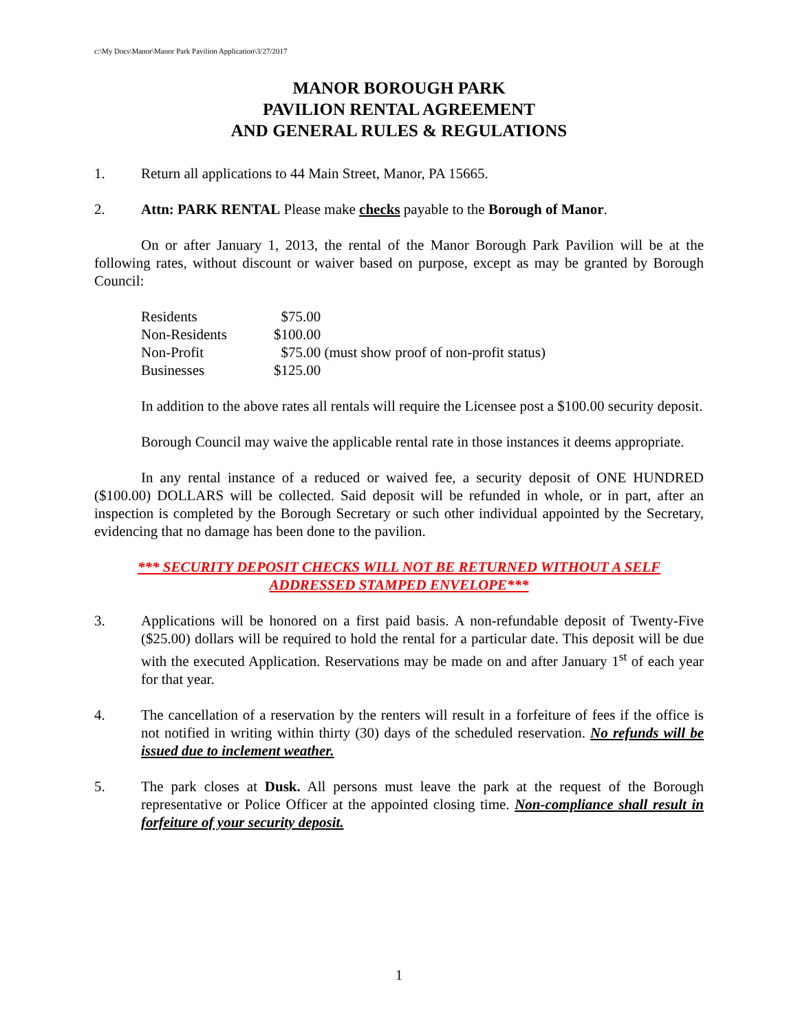c:\My Docs\Manor\Manor Park Pavilion Application\3/27/2017
MANOR BOROUGH PARK
PAVILION RENTAL AGREEMENT
AND GENERAL RULES & REGULATIONS
1. Return all applications to 44 Main Street, Manor, PA 15665.
2. Attn: PARK RENTAL Please make checks payable to the Borough of Manor.
On or after January 1, 2013, the rental of the Manor Borough Park Pavilion will be at the following rates, without discount or waiver based on purpose, except as may be granted by Borough Council:
| Residents | $75.00 |
| Non-Residents | $100.00 |
| Non-Profit | $75.00 (must show proof of non-profit status) |
| Businesses | $125.00 |
In addition to the above rates all rentals will require the Licensee post a $100.00 security deposit.
Borough Council may waive the applicable rental rate in those instances it deems appropriate.
In any rental instance of a reduced or waived fee, a security deposit of ONE HUNDRED ($100.00) DOLLARS will be collected. Said deposit will be refunded in whole, or in part, after an inspection is completed by the Borough Secretary or such other individual appointed by the Secretary, evidencing that no damage has been done to the pavilion.
*** SECURITY DEPOSIT CHECKS WILL NOT BE RETURNED WITHOUT A SELF
ADDRESSED STAMPED ENVELOPE***
3. Applications will be honored on a first paid basis. A non-refundable deposit of Twenty-Five ($25.00) dollars will be required to hold the rental for a particular date. This deposit will be due with the executed Application. Reservations may be made on and after January 1<sup>st</sup> of each year for that year.
4. The cancellation of a reservation by the renters will result in a forfeiture of fees if the office is not notified in writing within thirty (30) days of the scheduled reservation. No refunds will be issued due to inclement weather.
5. The park closes at Dusk. All persons must leave the park at the request of the Borough representative or Police Officer at the appointed closing time. Non-compliance shall result in forfeiture of your security deposit.
1